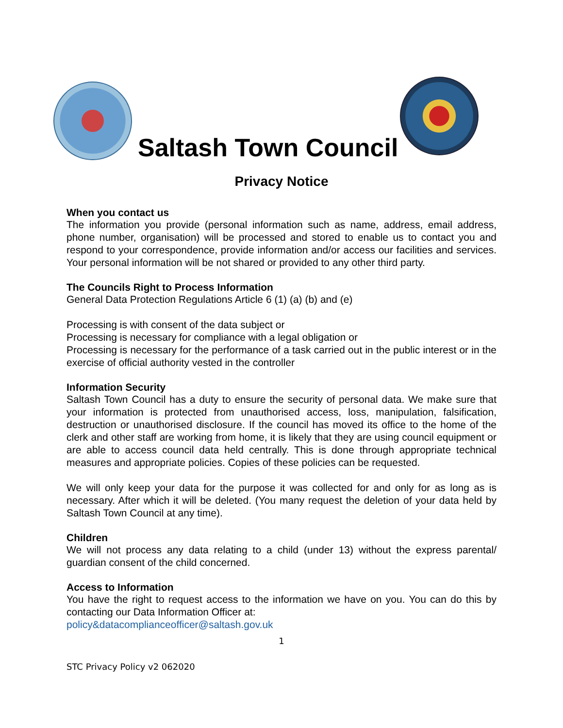Saltash Town Council
Privacy Notice
When you contact us
The information you provide (personal information such as name, address, email address, phone number, organisation) will be processed and stored to enable us to contact you and respond to your correspondence, provide information and/or access our facilities and services. Your personal information will be not shared or provided to any other third party.
The Councils Right to Process Information
General Data Protection Regulations Article 6 (1) (a) (b) and (e)
Processing is with consent of the data subject or
Processing is necessary for compliance with a legal obligation or
Processing is necessary for the performance of a task carried out in the public interest or in the exercise of official authority vested in the controller
Information Security
Saltash Town Council has a duty to ensure the security of personal data. We make sure that your information is protected from unauthorised access, loss, manipulation, falsification, destruction or unauthorised disclosure. If the council has moved its office to the home of the clerk and other staff are working from home, it is likely that they are using council equipment or are able to access council data held centrally. This is done through appropriate technical measures and appropriate policies. Copies of these policies can be requested.
We will only keep your data for the purpose it was collected for and only for as long as is necessary. After which it will be deleted. (You many request the deletion of your data held by Saltash Town Council at any time).
Children
We will not process any data relating to a child (under 13) without the express parental/ guardian consent of the child concerned.
Access to Information
You have the right to request access to the information we have on you. You can do this by contacting our Data Information Officer at:
policy&datacomplianceofficer@saltash.gov.uk
1
STC Privacy Policy v2 062020